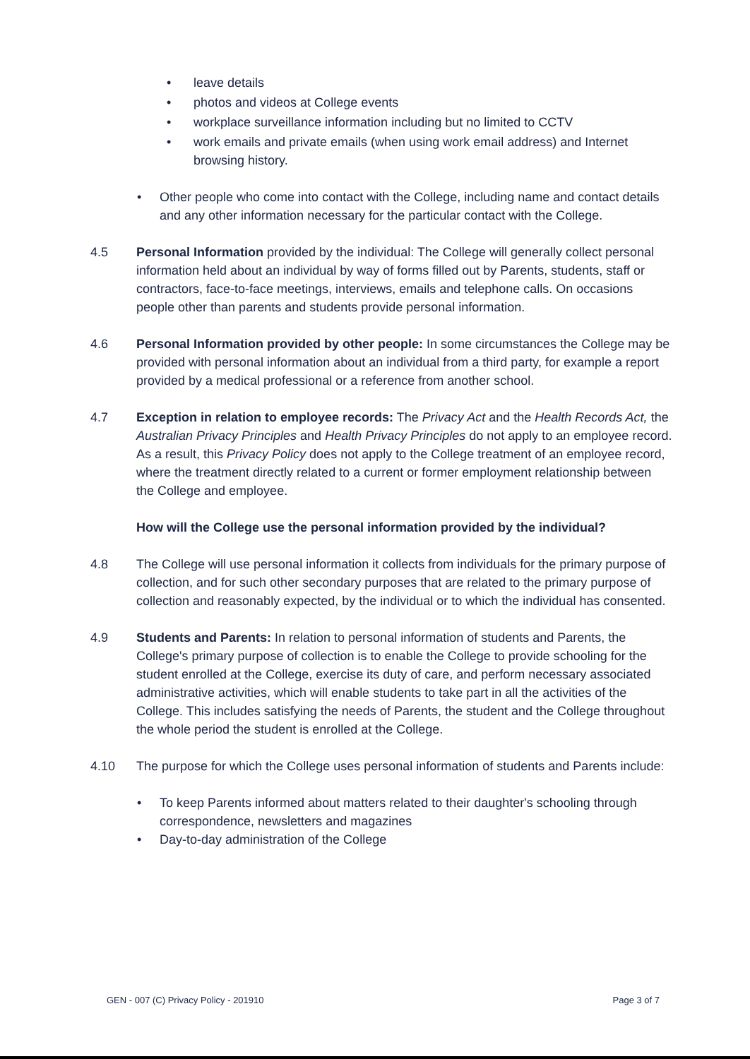• leave details
• photos and videos at College events
• workplace surveillance information including but no limited to CCTV
• work emails and private emails (when using work email address) and Internet browsing history.
• Other people who come into contact with the College, including name and contact details and any other information necessary for the particular contact with the College.
4.5 Personal Information provided by the individual: The College will generally collect personal information held about an individual by way of forms filled out by Parents, students, staff or contractors, face-to-face meetings, interviews, emails and telephone calls. On occasions people other than parents and students provide personal information.
4.6 Personal Information provided by other people: In some circumstances the College may be provided with personal information about an individual from a third party, for example a report provided by a medical professional or a reference from another school.
4.7 Exception in relation to employee records: The Privacy Act and the Health Records Act, the Australian Privacy Principles and Health Privacy Principles do not apply to an employee record. As a result, this Privacy Policy does not apply to the College treatment of an employee record, where the treatment directly related to a current or former employment relationship between the College and employee.
How will the College use the personal information provided by the individual?
4.8 The College will use personal information it collects from individuals for the primary purpose of collection, and for such other secondary purposes that are related to the primary purpose of collection and reasonably expected, by the individual or to which the individual has consented.
4.9 Students and Parents: In relation to personal information of students and Parents, the College's primary purpose of collection is to enable the College to provide schooling for the student enrolled at the College, exercise its duty of care, and perform necessary associated administrative activities, which will enable students to take part in all the activities of the College. This includes satisfying the needs of Parents, the student and the College throughout the whole period the student is enrolled at the College.
4.10 The purpose for which the College uses personal information of students and Parents include:
• To keep Parents informed about matters related to their daughter's schooling through correspondence, newsletters and magazines
• Day-to-day administration of the College
GEN - 007 (C) Privacy Policy - 201910 Page 3 of 7